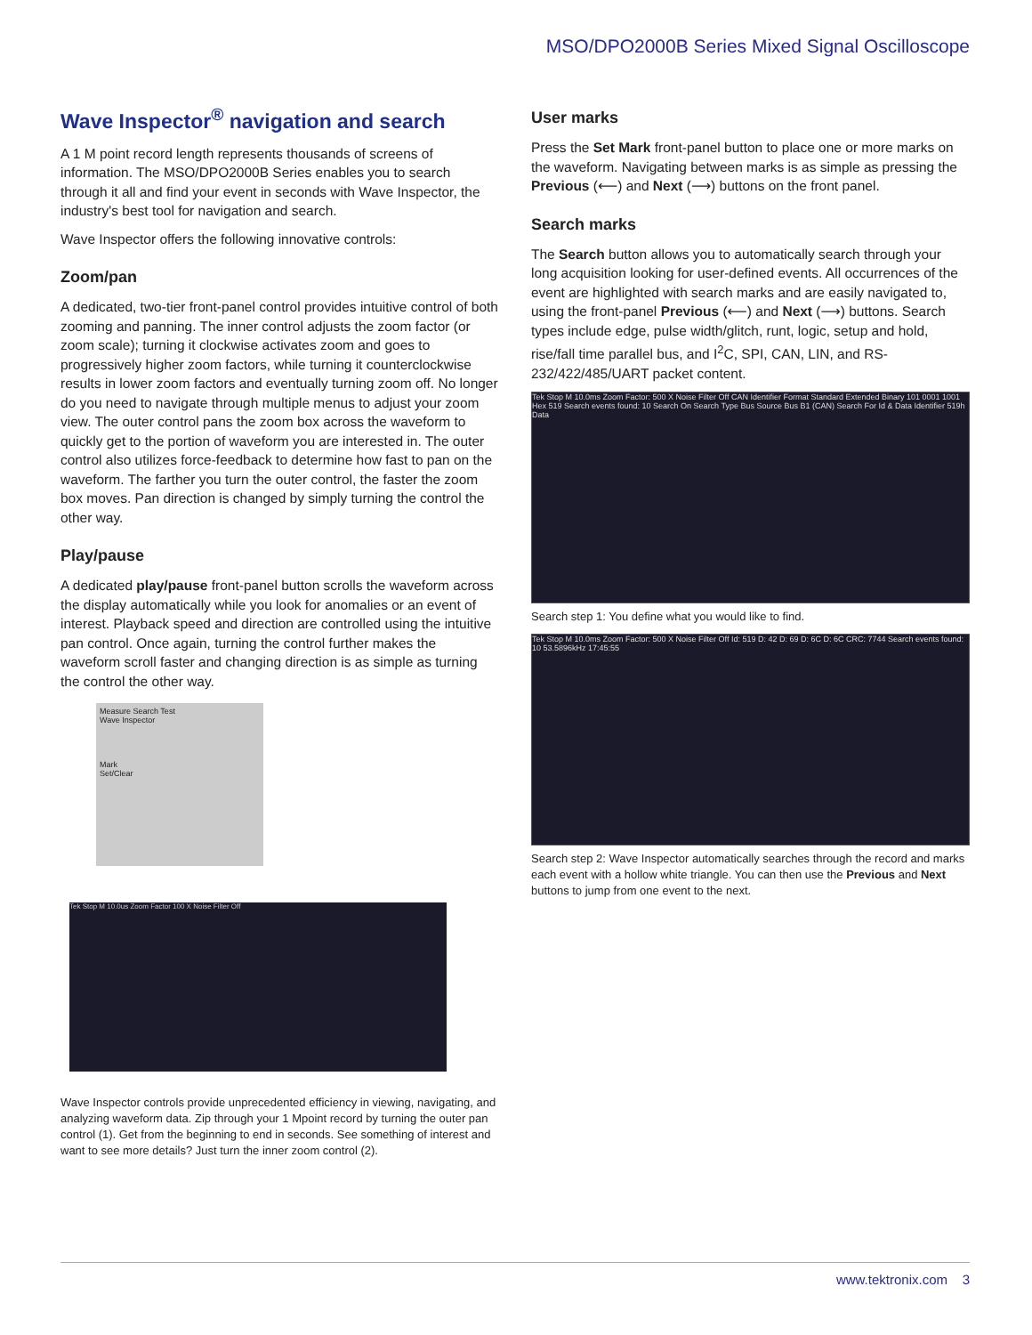MSO/DPO2000B Series Mixed Signal Oscilloscope
Wave Inspector<sup>®</sup> navigation and search
A 1 M point record length represents thousands of screens of information. The MSO/DPO2000B Series enables you to search through it all and find your event in seconds with Wave Inspector, the industry's best tool for navigation and search.
Wave Inspector offers the following innovative controls:
Zoom/pan
A dedicated, two-tier front-panel control provides intuitive control of both zooming and panning. The inner control adjusts the zoom factor (or zoom scale); turning it clockwise activates zoom and goes to progressively higher zoom factors, while turning it counterclockwise results in lower zoom factors and eventually turning zoom off. No longer do you need to navigate through multiple menus to adjust your zoom view. The outer control pans the zoom box across the waveform to quickly get to the portion of waveform you are interested in. The outer control also utilizes force-feedback to determine how fast to pan on the waveform. The farther you turn the outer control, the faster the zoom box moves. Pan direction is changed by simply turning the control the other way.
Play/pause
A dedicated play/pause front-panel button scrolls the waveform across the display automatically while you look for anomalies or an event of interest. Playback speed and direction are controlled using the intuitive pan control. Once again, turning the control further makes the waveform scroll faster and changing direction is as simple as turning the control the other way.
Measure Search Test
Wave Inspector
Mark
Set/Clear
Tek Stop M 10.0us Zoom Factor 100 X Noise Filter Off
Wave Inspector controls provide unprecedented efficiency in viewing, navigating, and analyzing waveform data. Zip through your 1 Mpoint record by turning the outer pan control (1). Get from the beginning to end in seconds. See something of interest and want to see more details? Just turn the inner zoom control (2).
User marks
Press the Set Mark front-panel button to place one or more marks on the waveform. Navigating between marks is as simple as pressing the Previous (⟵) and Next (⟶) buttons on the front panel.
Search marks
The Search button allows you to automatically search through your long acquisition looking for user-defined events. All occurrences of the event are highlighted with search marks and are easily navigated to, using the front-panel Previous (⟵) and Next (⟶) buttons. Search types include edge, pulse width/glitch, runt, logic, setup and hold, rise/fall time parallel bus, and I<sup>2</sup>C, SPI, CAN, LIN, and RS-232/422/485/UART packet content.
Tek Stop M 10.0ms Zoom Factor: 500 X Noise Filter Off CAN Identifier Format Standard Extended Binary 101 0001 1001 Hex 519 Search events found: 10 Search On Search Type Bus Source Bus B1 (CAN) Search For Id & Data Identifier 519h Data
Search step 1: You define what you would like to find.
Tek Stop M 10.0ms Zoom Factor: 500 X Noise Filter Off Id: 519 D: 42 D: 69 D: 6C D: 6C CRC: 7744 Search events found: 10 53.5896kHz 17:45:55
Search step 2: Wave Inspector automatically searches through the record and marks each event with a hollow white triangle. You can then use the Previous and Next buttons to jump from one event to the next.
www.tektronix.com 3